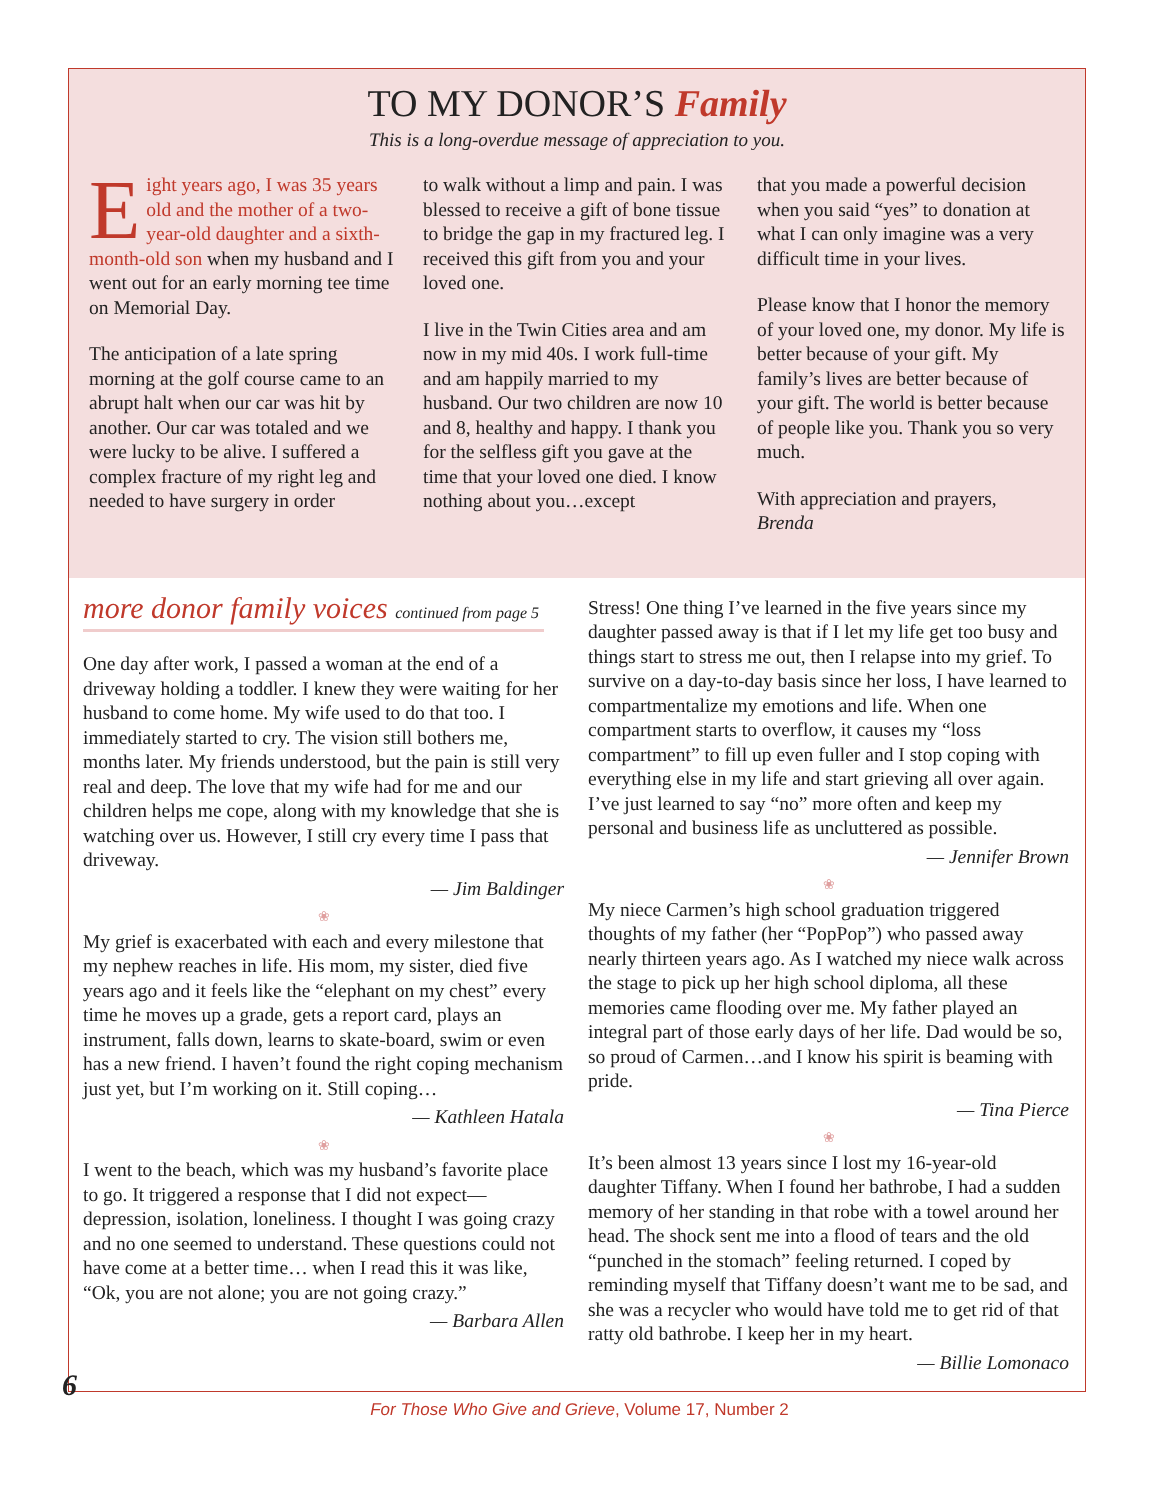TO MY DONOR’S Family
This is a long-overdue message of appreciation to you.
Eight years ago, I was 35 years old and the mother of a two-year-old daughter and a sixth-month-old son when my husband and I went out for an early morning tee time on Memorial Day.
The anticipation of a late spring morning at the golf course came to an abrupt halt when our car was hit by another. Our car was totaled and we were lucky to be alive. I suffered a complex fracture of my right leg and needed to have surgery in order
to walk without a limp and pain. I was blessed to receive a gift of bone tissue to bridge the gap in my fractured leg. I received this gift from you and your loved one.
I live in the Twin Cities area and am now in my mid 40s. I work full-time and am happily married to my husband. Our two children are now 10 and 8, healthy and happy. I thank you for the selfless gift you gave at the time that your loved one died. I know nothing about you…except
that you made a powerful decision when you said “yes” to donation at what I can only imagine was a very difficult time in your lives.
Please know that I honor the memory of your loved one, my donor. My life is better because of your gift. My family’s lives are better because of your gift. The world is better because of people like you. Thank you so very much.
With appreciation and prayers,
Brenda
more donor family voices continued from page 5
One day after work, I passed a woman at the end of a driveway holding a toddler. I knew they were waiting for her husband to come home. My wife used to do that too. I immediately started to cry. The vision still bothers me, months later. My friends understood, but the pain is still very real and deep. The love that my wife had for me and our children helps me cope, along with my knowledge that she is watching over us. However, I still cry every time I pass that driveway.
— Jim Baldinger
❀
My grief is exacerbated with each and every milestone that my nephew reaches in life. His mom, my sister, died five years ago and it feels like the “elephant on my chest” every time he moves up a grade, gets a report card, plays an instrument, falls down, learns to skate-board, swim or even has a new friend. I haven’t found the right coping mechanism just yet, but I’m working on it. Still coping…
— Kathleen Hatala
❀
I went to the beach, which was my husband’s favorite place to go. It triggered a response that I did not expect—depression, isolation, loneliness. I thought I was going crazy and no one seemed to understand. These questions could not have come at a better time… when I read this it was like, “Ok, you are not alone; you are not going crazy.”
— Barbara Allen
Stress! One thing I’ve learned in the five years since my daughter passed away is that if I let my life get too busy and things start to stress me out, then I relapse into my grief. To survive on a day-to-day basis since her loss, I have learned to compartmentalize my emotions and life. When one compartment starts to overflow, it causes my “loss compartment” to fill up even fuller and I stop coping with everything else in my life and start grieving all over again. I’ve just learned to say “no” more often and keep my personal and business life as uncluttered as possible.
— Jennifer Brown
❀
My niece Carmen’s high school graduation triggered thoughts of my father (her “PopPop”) who passed away nearly thirteen years ago. As I watched my niece walk across the stage to pick up her high school diploma, all these memories came flooding over me. My father played an integral part of those early days of her life. Dad would be so, so proud of Carmen…and I know his spirit is beaming with pride.
— Tina Pierce
❀
It’s been almost 13 years since I lost my 16-year-old daughter Tiffany. When I found her bathrobe, I had a sudden memory of her standing in that robe with a towel around her head. The shock sent me into a flood of tears and the old “punched in the stomach” feeling returned. I coped by reminding myself that Tiffany doesn’t want me to be sad, and she was a recycler who would have told me to get rid of that ratty old bathrobe. I keep her in my heart.
— Billie Lomonaco
6
For Those Who Give and Grieve, Volume 17, Number 2